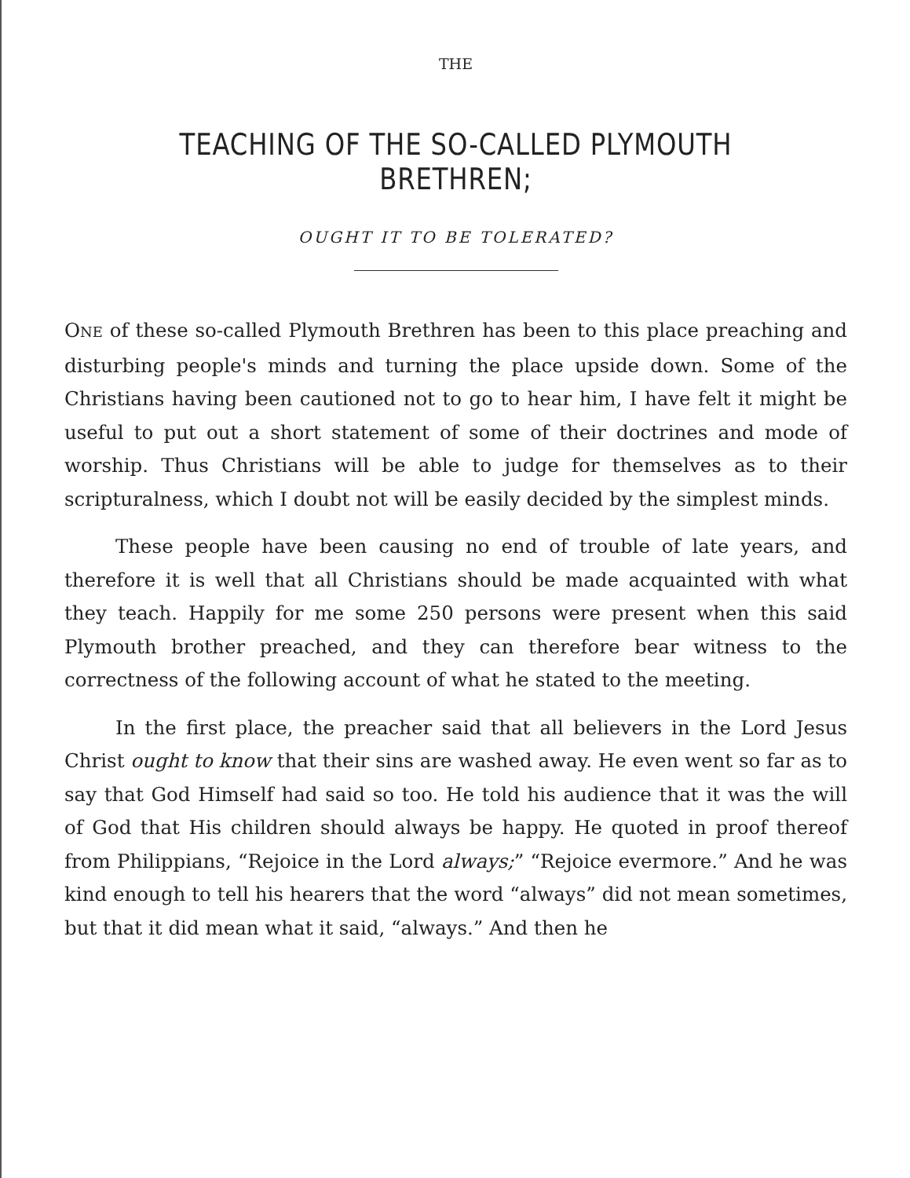THE
TEACHING OF THE SO-CALLED PLYMOUTH BRETHREN;
OUGHT IT TO BE TOLERATED?
ONE of these so-called Plymouth Brethren has been to this place preaching and disturbing people's minds and turning the place upside down. Some of the Christians having been cautioned not to go to hear him, I have felt it might be useful to put out a short statement of some of their doctrines and mode of worship. Thus Christians will be able to judge for themselves as to their scripturalness, which I doubt not will be easily decided by the simplest minds.
These people have been causing no end of trouble of late years, and therefore it is well that all Christians should be made acquainted with what they teach. Happily for me some 250 persons were present when this said Plymouth brother preached, and they can therefore bear witness to the correctness of the following account of what he stated to the meeting.
In the first place, the preacher said that all believers in the Lord Jesus Christ ought to know that their sins are washed away. He even went so far as to say that God Himself had said so too. He told his audience that it was the will of God that His children should always be happy. He quoted in proof thereof from Philippians, “Rejoice in the Lord always;” “Rejoice evermore.” And he was kind enough to tell his hearers that the word “always” did not mean sometimes, but that it did mean what it said, “always.” And then he